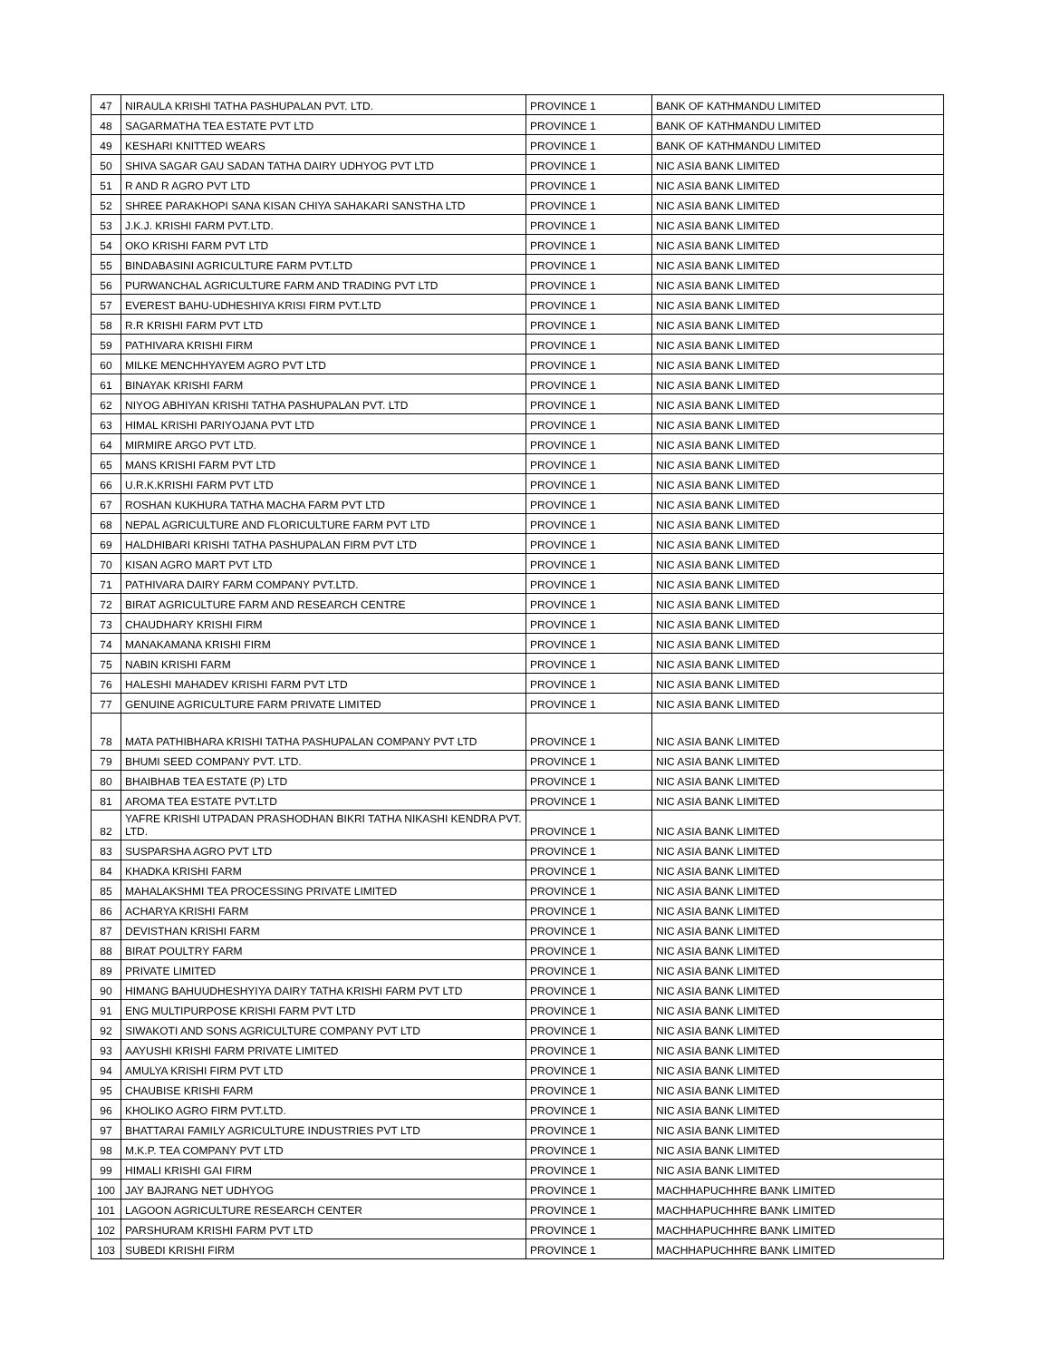| 47 | NIRAULA KRISHI TATHA PASHUPALAN PVT. LTD. | PROVINCE 1 | BANK OF KATHMANDU LIMITED |
| 48 | SAGARMATHA TEA ESTATE PVT LTD | PROVINCE 1 | BANK OF KATHMANDU LIMITED |
| 49 | KESHARI KNITTED WEARS | PROVINCE 1 | BANK OF KATHMANDU LIMITED |
| 50 | SHIVA SAGAR GAU SADAN TATHA DAIRY UDHYOG PVT LTD | PROVINCE 1 | NIC ASIA BANK LIMITED |
| 51 | R AND R AGRO PVT LTD | PROVINCE 1 | NIC ASIA BANK LIMITED |
| 52 | SHREE PARAKHOPI SANA KISAN CHIYA SAHAKARI SANSTHA LTD | PROVINCE 1 | NIC ASIA BANK LIMITED |
| 53 | J.K.J. KRISHI FARM PVT.LTD. | PROVINCE 1 | NIC ASIA BANK LIMITED |
| 54 | OKO KRISHI FARM PVT LTD | PROVINCE 1 | NIC ASIA BANK LIMITED |
| 55 | BINDABASINI AGRICULTURE FARM PVT.LTD | PROVINCE 1 | NIC ASIA BANK LIMITED |
| 56 | PURWANCHAL AGRICULTURE FARM AND TRADING PVT LTD | PROVINCE 1 | NIC ASIA BANK LIMITED |
| 57 | EVEREST BAHU-UDHESHIYA KRISI FIRM PVT.LTD | PROVINCE 1 | NIC ASIA BANK LIMITED |
| 58 | R.R KRISHI FARM PVT LTD | PROVINCE 1 | NIC ASIA BANK LIMITED |
| 59 | PATHIVARA KRISHI FIRM | PROVINCE 1 | NIC ASIA BANK LIMITED |
| 60 | MILKE MENCHHYAYEM AGRO PVT LTD | PROVINCE 1 | NIC ASIA BANK LIMITED |
| 61 | BINAYAK KRISHI FARM | PROVINCE 1 | NIC ASIA BANK LIMITED |
| 62 | NIYOG ABHIYAN KRISHI TATHA PASHUPALAN PVT. LTD | PROVINCE 1 | NIC ASIA BANK LIMITED |
| 63 | HIMAL KRISHI PARIYOJANA PVT LTD | PROVINCE 1 | NIC ASIA BANK LIMITED |
| 64 | MIRMIRE ARGO PVT LTD. | PROVINCE 1 | NIC ASIA BANK LIMITED |
| 65 | MANS KRISHI FARM PVT LTD | PROVINCE 1 | NIC ASIA BANK LIMITED |
| 66 | U.R.K.KRISHI FARM PVT LTD | PROVINCE 1 | NIC ASIA BANK LIMITED |
| 67 | ROSHAN KUKHURA TATHA MACHA FARM PVT LTD | PROVINCE 1 | NIC ASIA BANK LIMITED |
| 68 | NEPAL AGRICULTURE AND FLORICULTURE FARM PVT LTD | PROVINCE 1 | NIC ASIA BANK LIMITED |
| 69 | HALDHIBARI KRISHI TATHA PASHUPALAN FIRM PVT LTD | PROVINCE 1 | NIC ASIA BANK LIMITED |
| 70 | KISAN AGRO MART PVT LTD | PROVINCE 1 | NIC ASIA BANK LIMITED |
| 71 | PATHIVARA DAIRY FARM COMPANY PVT.LTD. | PROVINCE 1 | NIC ASIA BANK LIMITED |
| 72 | BIRAT AGRICULTURE FARM AND RESEARCH CENTRE | PROVINCE 1 | NIC ASIA BANK LIMITED |
| 73 | CHAUDHARY KRISHI FIRM | PROVINCE 1 | NIC ASIA BANK LIMITED |
| 74 | MANAKAMANA KRISHI FIRM | PROVINCE 1 | NIC ASIA BANK LIMITED |
| 75 | NABIN KRISHI FARM | PROVINCE 1 | NIC ASIA BANK LIMITED |
| 76 | HALESHI MAHADEV KRISHI FARM PVT LTD | PROVINCE 1 | NIC ASIA BANK LIMITED |
| 77 | GENUINE AGRICULTURE FARM PRIVATE LIMITED | PROVINCE 1 | NIC ASIA BANK LIMITED |
| 78 | MATA PATHIBHARA KRISHI TATHA PASHUPALAN COMPANY PVT LTD | PROVINCE 1 | NIC ASIA BANK LIMITED |
| 79 | BHUMI SEED COMPANY PVT. LTD. | PROVINCE 1 | NIC ASIA BANK LIMITED |
| 80 | BHAIBHAB TEA ESTATE (P) LTD | PROVINCE 1 | NIC ASIA BANK LIMITED |
| 81 | AROMA TEA ESTATE PVT.LTD | PROVINCE 1 | NIC ASIA BANK LIMITED |
| 82 | YAFRE KRISHI UTPADAN PRASHODHAN BIKRI TATHA NIKASHI KENDRA PVT. LTD. | PROVINCE 1 | NIC ASIA BANK LIMITED |
| 83 | SUSPARSHA AGRO PVT LTD | PROVINCE 1 | NIC ASIA BANK LIMITED |
| 84 | KHADKA KRISHI FARM | PROVINCE 1 | NIC ASIA BANK LIMITED |
| 85 | MAHALAKSHMI TEA PROCESSING PRIVATE LIMITED | PROVINCE 1 | NIC ASIA BANK LIMITED |
| 86 | ACHARYA KRISHI FARM | PROVINCE 1 | NIC ASIA BANK LIMITED |
| 87 | DEVISTHAN KRISHI FARM | PROVINCE 1 | NIC ASIA BANK LIMITED |
| 88 | BIRAT POULTRY FARM | PROVINCE 1 | NIC ASIA BANK LIMITED |
| 89 | PRIVATE LIMITED | PROVINCE 1 | NIC ASIA BANK LIMITED |
| 90 | HIMANG BAHUUDHESHYIYA DAIRY TATHA KRISHI FARM PVT LTD | PROVINCE 1 | NIC ASIA BANK LIMITED |
| 91 | ENG MULTIPURPOSE KRISHI FARM PVT LTD | PROVINCE 1 | NIC ASIA BANK LIMITED |
| 92 | SIWAKOTI AND SONS AGRICULTURE COMPANY PVT LTD | PROVINCE 1 | NIC ASIA BANK LIMITED |
| 93 | AAYUSHI KRISHI FARM PRIVATE LIMITED | PROVINCE 1 | NIC ASIA BANK LIMITED |
| 94 | AMULYA KRISHI FIRM PVT LTD | PROVINCE 1 | NIC ASIA BANK LIMITED |
| 95 | CHAUBISE KRISHI FARM | PROVINCE 1 | NIC ASIA BANK LIMITED |
| 96 | KHOLIKO AGRO FIRM PVT.LTD. | PROVINCE 1 | NIC ASIA BANK LIMITED |
| 97 | BHATTARAI FAMILY AGRICULTURE INDUSTRIES PVT LTD | PROVINCE 1 | NIC ASIA BANK LIMITED |
| 98 | M.K.P. TEA COMPANY PVT LTD | PROVINCE 1 | NIC ASIA BANK LIMITED |
| 99 | HIMALI KRISHI GAI FIRM | PROVINCE 1 | NIC ASIA BANK LIMITED |
| 100 | JAY BAJRANG NET UDHYOG | PROVINCE 1 | MACHHAPUCHHRE BANK LIMITED |
| 101 | LAGOON AGRICULTURE RESEARCH CENTER | PROVINCE 1 | MACHHAPUCHHRE BANK LIMITED |
| 102 | PARSHURAM KRISHI FARM PVT LTD | PROVINCE 1 | MACHHAPUCHHRE BANK LIMITED |
| 103 | SUBEDI KRISHI FIRM | PROVINCE 1 | MACHHAPUCHHRE BANK LIMITED |